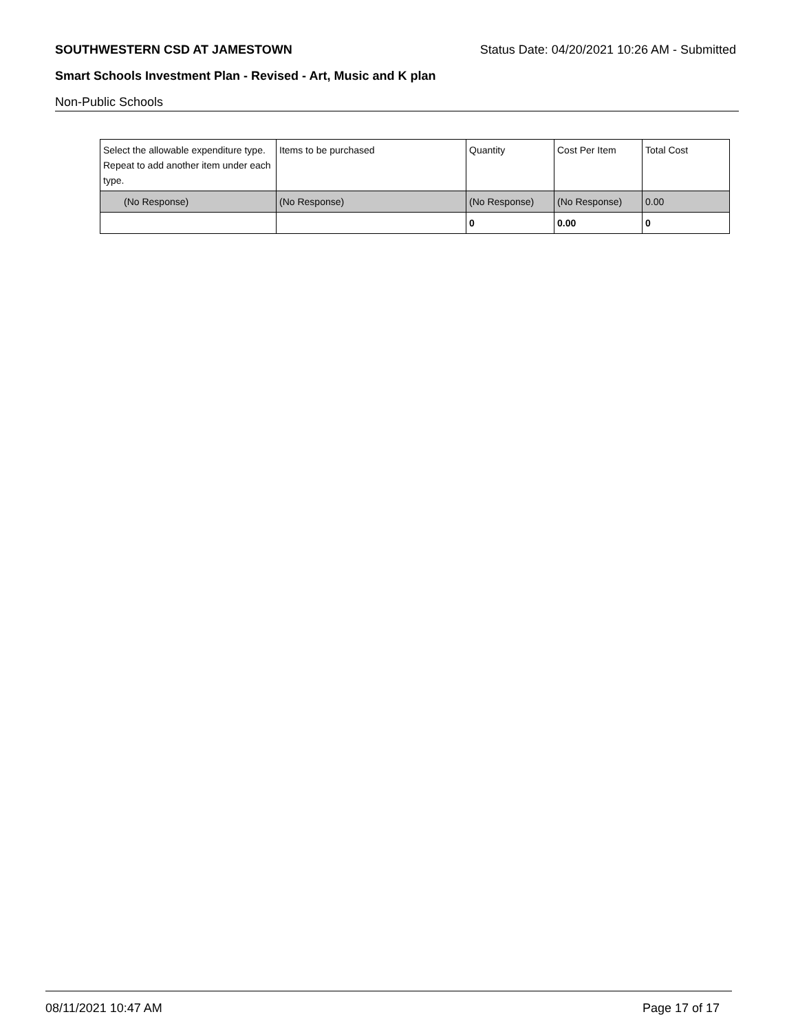SOUTHWESTERN CSD AT JAMESTOWN Status Date: 04/20/2021 10:26 AM - Submitted
Smart Schools Investment Plan - Revised - Art, Music and K plan
Non-Public Schools
| Select the allowable expenditure type. Repeat to add another item under each type. | Items to be purchased | Quantity | Cost Per Item | Total Cost |
| --- | --- | --- | --- | --- |
| (No Response) | (No Response) | (No Response) | (No Response) | 0.00 |
| | | 0 | 0.00 | 0 |
08/11/2021 10:47 AM Page 17 of 17